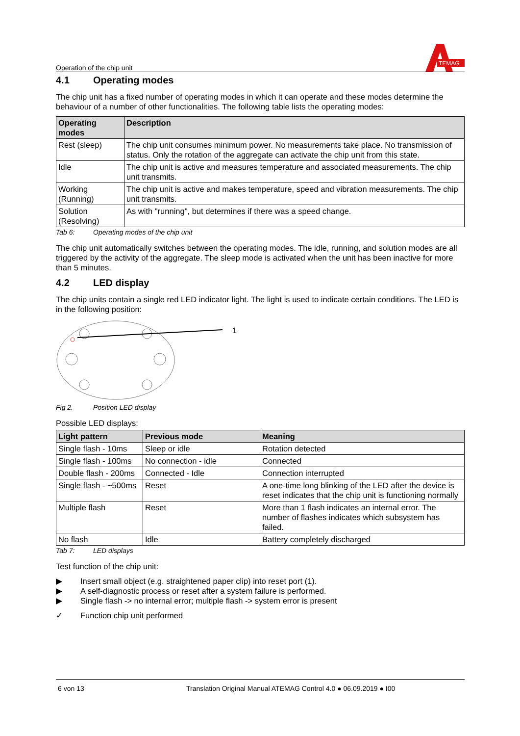Operation of the chip unit
TEMAG
4.1 Operating modes
The chip unit has a fixed number of operating modes in which it can operate and these modes determine the behaviour of a number of other functionalities. The following table lists the operating modes:
| Operating modes | Description |
| --- | --- |
| Rest (sleep) | The chip unit consumes minimum power. No measurements take place. No transmission of status. Only the rotation of the aggregate can activate the chip unit from this state. |
| Idle | The chip unit is active and measures temperature and associated measurements. The chip unit transmits. |
| Working (Running) | The chip unit is active and makes temperature, speed and vibration measurements. The chip unit transmits. |
| Solution (Resolving) | As with "running", but determines if there was a speed change. |
Tab 6: Operating modes of the chip unit
The chip unit automatically switches between the operating modes. The idle, running, and solution modes are all triggered by the activity of the aggregate. The sleep mode is activated when the unit has been inactive for more than 5 minutes.
4.2 LED display
The chip units contain a single red LED indicator light. The light is used to indicate certain conditions. The LED is in the following position:
1
Fig 2. Position LED display
Possible LED displays:
| Light pattern | Previous mode | Meaning |
| --- | --- | --- |
| Single flash - 10ms | Sleep or idle | Rotation detected |
| Single flash - 100ms | No connection - idle | Connected |
| Double flash - 200ms | Connected - Idle | Connection interrupted |
| Single flash - ~500ms | Reset | A one-time long blinking of the LED after the device is reset indicates that the chip unit is functioning normally |
| Multiple flash | Reset | More than 1 flash indicates an internal error. The number of flashes indicates which subsystem has failed. |
| No flash | Idle | Battery completely discharged |
Tab 7: LED displays
Test function of the chip unit:
▶ Insert small object (e.g. straightened paper clip) into reset port (1).
▶ A self-diagnostic process or reset after a system failure is performed.
▶ Single flash -> no internal error; multiple flash -> system error is present
✓ Function chip unit performed
6 von 13 Translation Original Manual ATEMAG Control 4.0 ● 06.09.2019 ● I00